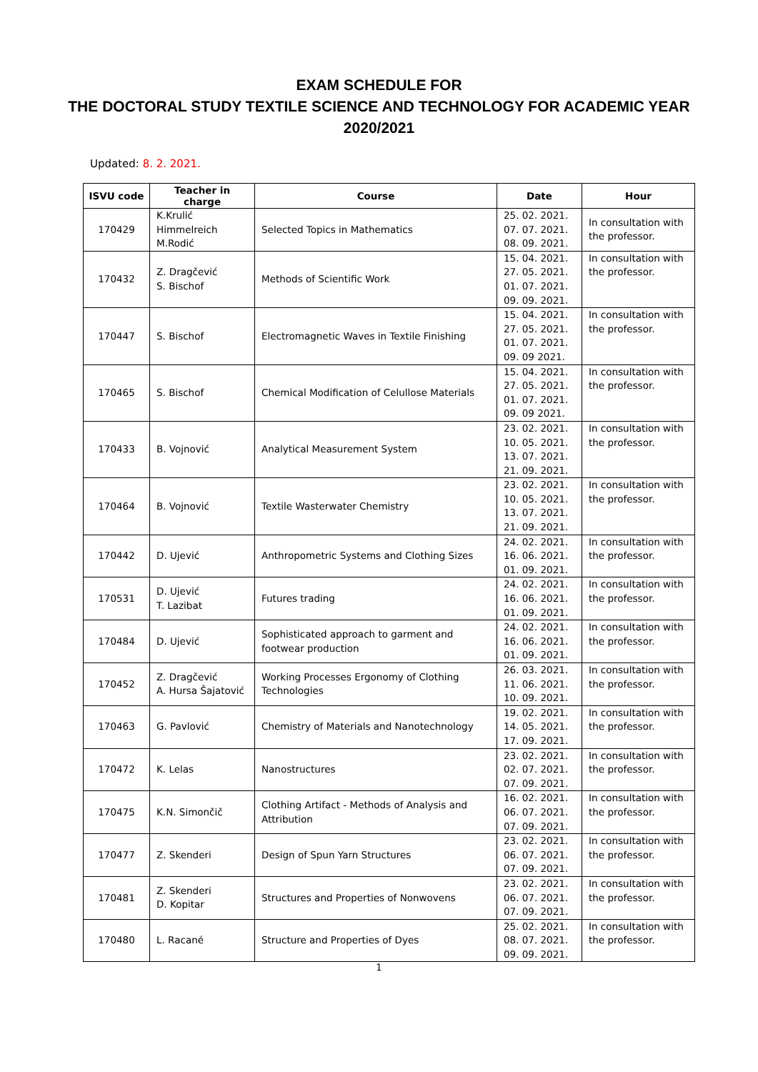EXAM SCHEDULE FOR
THE DOCTORAL STUDY TEXTILE SCIENCE AND TECHNOLOGY FOR ACADEMIC YEAR
2020/2021
Updated: 8. 2. 2021.
| ISVU code | Teacher in charge | Course | Date | Hour |
| --- | --- | --- | --- | --- |
| 170429 | K.Krulić Himmelreich M.Rodić | Selected Topics in Mathematics | 25. 02. 2021. 07. 07. 2021. 08. 09. 2021. | In consultation with the professor. |
| 170432 | Z. Dragčević S. Bischof | Methods of Scientific Work | 15. 04. 2021. 27. 05. 2021. 01. 07. 2021. 09. 09. 2021. | In consultation with the professor. |
| 170447 | S. Bischof | Electromagnetic Waves in Textile Finishing | 15. 04. 2021. 27. 05. 2021. 01. 07. 2021. 09. 09 2021. | In consultation with the professor. |
| 170465 | S. Bischof | Chemical Modification of Celullose Materials | 15. 04. 2021. 27. 05. 2021. 01. 07. 2021. 09. 09 2021. | In consultation with the professor. |
| 170433 | B. Vojnović | Analytical Measurement System | 23. 02. 2021. 10. 05. 2021. 13. 07. 2021. 21. 09. 2021. | In consultation with the professor. |
| 170464 | B. Vojnović | Textile Wasterwater Chemistry | 23. 02. 2021. 10. 05. 2021. 13. 07. 2021. 21. 09. 2021. | In consultation with the professor. |
| 170442 | D. Ujević | Anthropometric Systems and Clothing Sizes | 24. 02. 2021. 16. 06. 2021. 01. 09. 2021. | In consultation with the professor. |
| 170531 | D. Ujević T. Lazibat | Futures trading | 24. 02. 2021. 16. 06. 2021. 01. 09. 2021. | In consultation with the professor. |
| 170484 | D. Ujević | Sophisticated approach to garment and footwear production | 24. 02. 2021. 16. 06. 2021. 01. 09. 2021. | In consultation with the professor. |
| 170452 | Z. Dragčević A. Hursa Šajatović | Working Processes Ergonomy of Clothing Technologies | 26. 03. 2021. 11. 06. 2021. 10. 09. 2021. | In consultation with the professor. |
| 170463 | G. Pavlović | Chemistry of Materials and Nanotechnology | 19. 02. 2021. 14. 05. 2021. 17. 09. 2021. | In consultation with the professor. |
| 170472 | K. Lelas | Nanostructures | 23. 02. 2021. 02. 07. 2021. 07. 09. 2021. | In consultation with the professor. |
| 170475 | K.N. Simončič | Clothing Artifact - Methods of Analysis and Attribution | 16. 02. 2021. 06. 07. 2021. 07. 09. 2021. | In consultation with the professor. |
| 170477 | Z. Skenderi | Design of Spun Yarn Structures | 23. 02. 2021. 06. 07. 2021. 07. 09. 2021. | In consultation with the professor. |
| 170481 | Z. Skenderi D. Kopitar | Structures and Properties of Nonwovens | 23. 02. 2021. 06. 07. 2021. 07. 09. 2021. | In consultation with the professor. |
| 170480 | L. Racané | Structure and Properties of Dyes | 25. 02. 2021. 08. 07. 2021. 09. 09. 2021. | In consultation with the professor. |
1